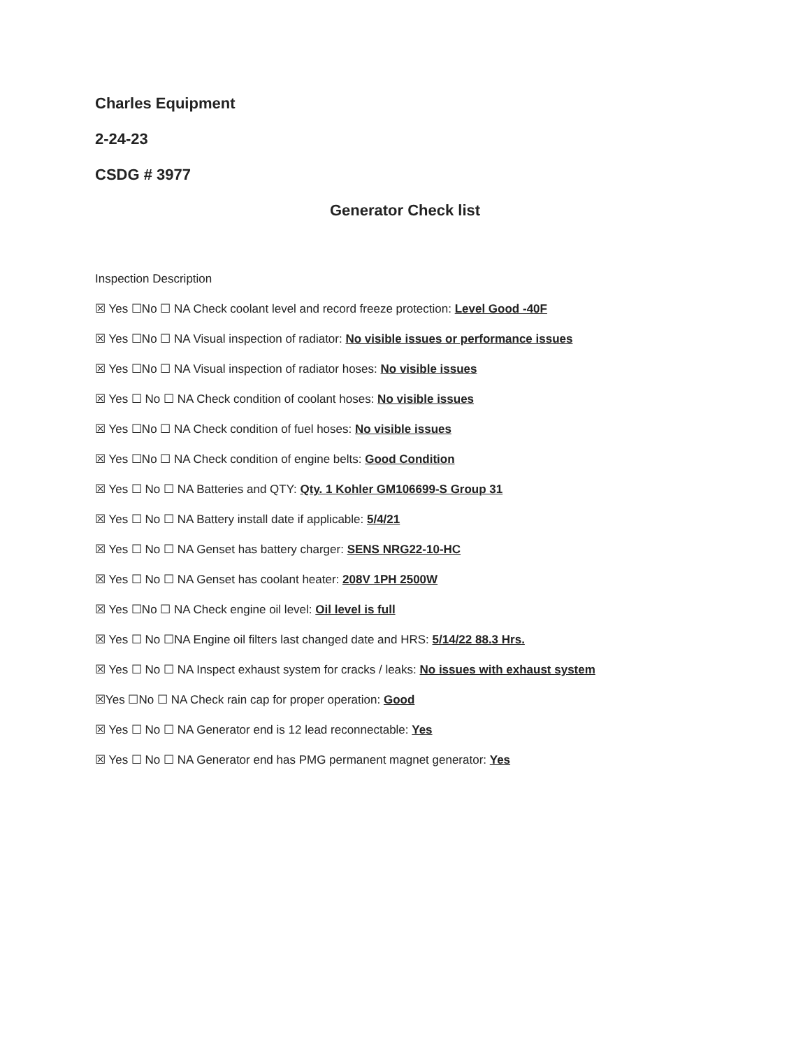Charles Equipment
2-24-23
CSDG # 3977
Generator Check list
Inspection Description
☒ Yes ☐No ☐ NA Check coolant level and record freeze protection: Level Good -40F
☒ Yes ☐No ☐ NA Visual inspection of radiator: No visible issues or performance issues
☒ Yes ☐No ☐ NA Visual inspection of radiator hoses: No visible issues
☒ Yes ☐ No ☐ NA Check condition of coolant hoses: No visible issues
☒ Yes ☐No ☐ NA Check condition of fuel hoses: No visible issues
☒ Yes ☐No ☐ NA Check condition of engine belts: Good Condition
☒ Yes ☐ No ☐ NA Batteries and QTY: Qty. 1 Kohler GM106699-S Group 31
☒ Yes ☐ No ☐ NA Battery install date if applicable: 5/4/21
☒ Yes ☐ No ☐ NA Genset has battery charger: SENS NRG22-10-HC
☒ Yes ☐ No ☐ NA Genset has coolant heater: 208V 1PH 2500W
☒ Yes ☐No ☐ NA Check engine oil level: Oil level is full
☒ Yes ☐ No ☐NA Engine oil filters last changed date and HRS: 5/14/22 88.3 Hrs.
☒ Yes ☐ No ☐ NA Inspect exhaust system for cracks / leaks: No issues with exhaust system
☒Yes ☐No ☐ NA Check rain cap for proper operation: Good
☒ Yes ☐ No ☐ NA Generator end is 12 lead reconnectable: Yes
☒ Yes ☐ No ☐ NA Generator end has PMG permanent magnet generator: Yes